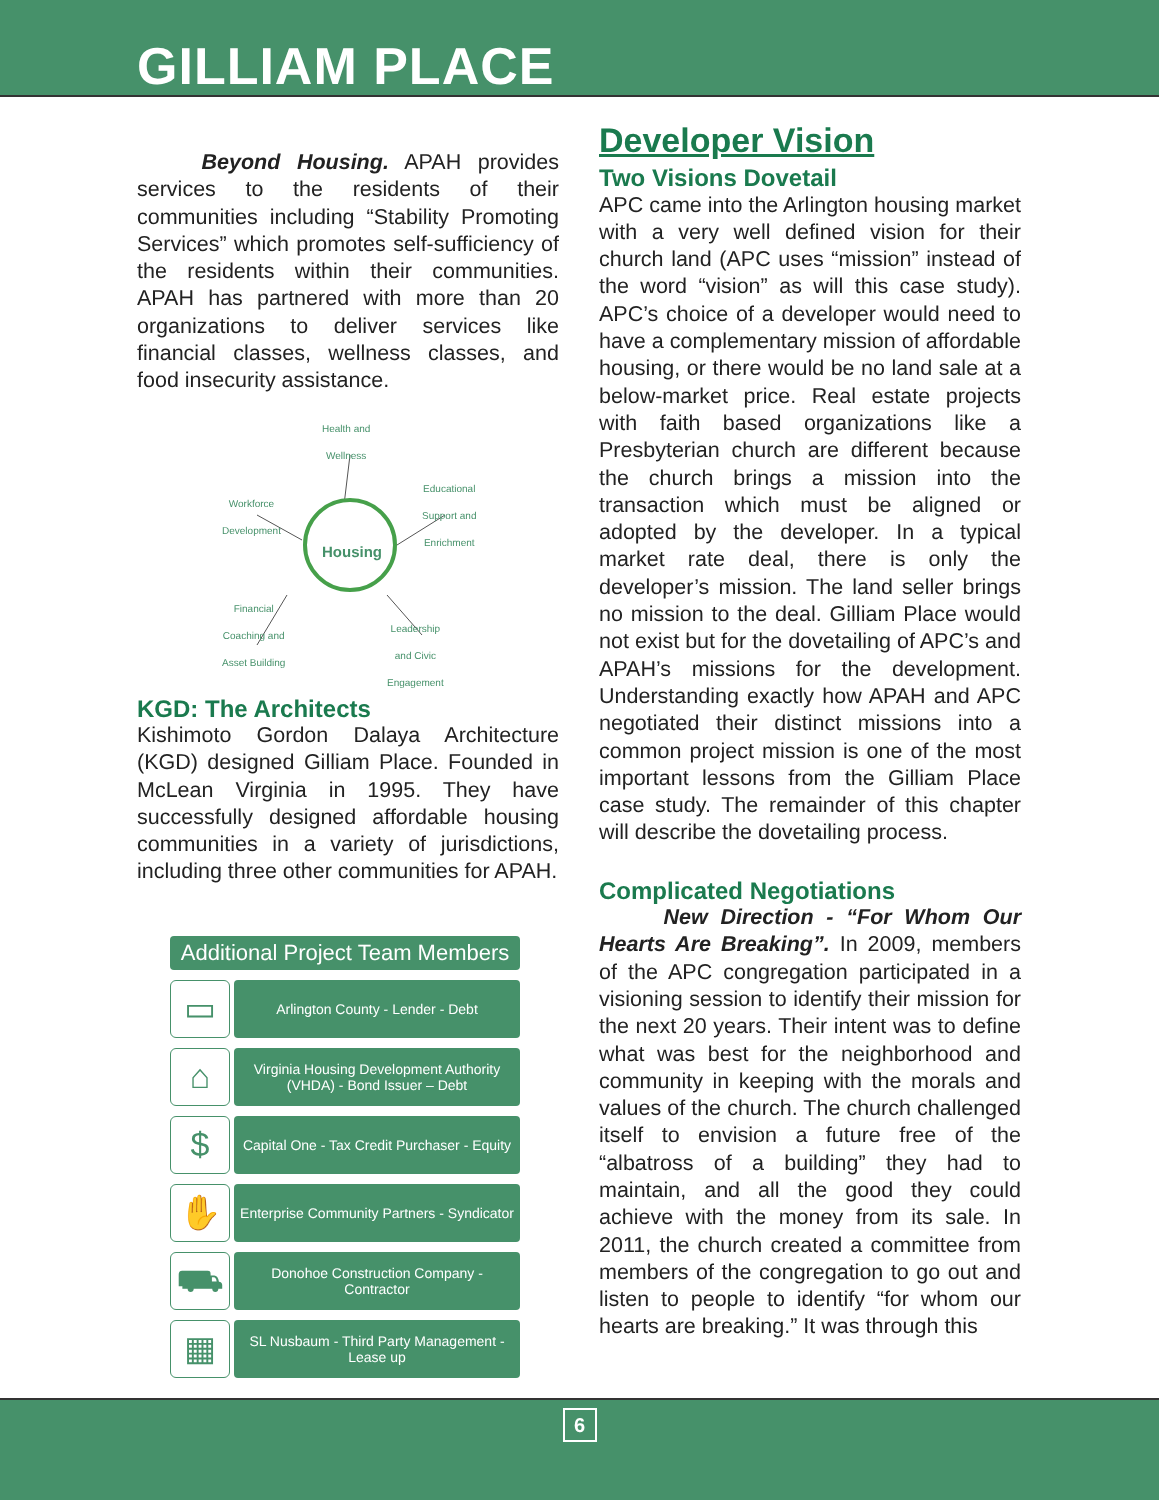GILLIAM PLACE
   Beyond Housing. APAH provides services to the residents of their communities including “Stability Promoting Services” which promotes self-sufficiency of the residents within their communities. APAH has partnered with more than 20 organizations to deliver services like financial classes, wellness classes, and food insecurity assistance.
Housing
Health and
Wellness
Educational
Support and
Enrichment
Workforce
Development
Financial
Coaching and
Asset Building
Leadership
and Civic
Engagement
KGD: The Architects
Kishimoto Gordon Dalaya Architecture (KGD) designed Gilliam Place. Founded in McLean Virginia in 1995. They have successfully designed affordable housing communities in a variety of jurisdictions, including three other communities for APAH.
Additional Project Team Members
▭
Arlington County - Lender - Debt
⌂
Virginia Housing Development Authority (VHDA) - Bond Issuer – Debt
$
Capital One - Tax Credit Purchaser - Equity
✋
Enterprise Community Partners - Syndicator
⛟
Donohoe Construction Company - Contractor
▦
SL Nusbaum - Third Party Management - Lease up
Developer Vision
Two Visions Dovetail
APC came into the Arlington housing market with a very well defined vision for their church land (APC uses “mission” instead of the word “vision” as will this case study). APC’s choice of a developer would need to have a complementary mission of affordable housing, or there would be no land sale at a below-market price. Real estate projects with faith based organizations like a Presbyterian church are different because the church brings a mission into the transaction which must be aligned or adopted by the developer. In a typical market rate deal, there is only the developer’s mission. The land seller brings no mission to the deal. Gilliam Place would not exist but for the dovetailing of APC’s and APAH’s missions for the development. Understanding exactly how APAH and APC negotiated their distinct missions into a common project mission is one of the most important lessons from the Gilliam Place case study. The remainder of this chapter will describe the dovetailing process.
Complicated Negotiations
   New Direction - “For Whom Our Hearts Are Breaking”. In 2009, members of the APC congregation participated in a visioning session to identify their mission for the next 20 years. Their intent was to define what was best for the neighborhood and community in keeping with the morals and values of the church. The church challenged itself to envision a future free of the “albatross of a building” they had to maintain, and all the good they could achieve with the money from its sale. In 2011, the church created a committee from members of the congregation to go out and listen to people to identify “for whom our hearts are breaking.” It was through this
6